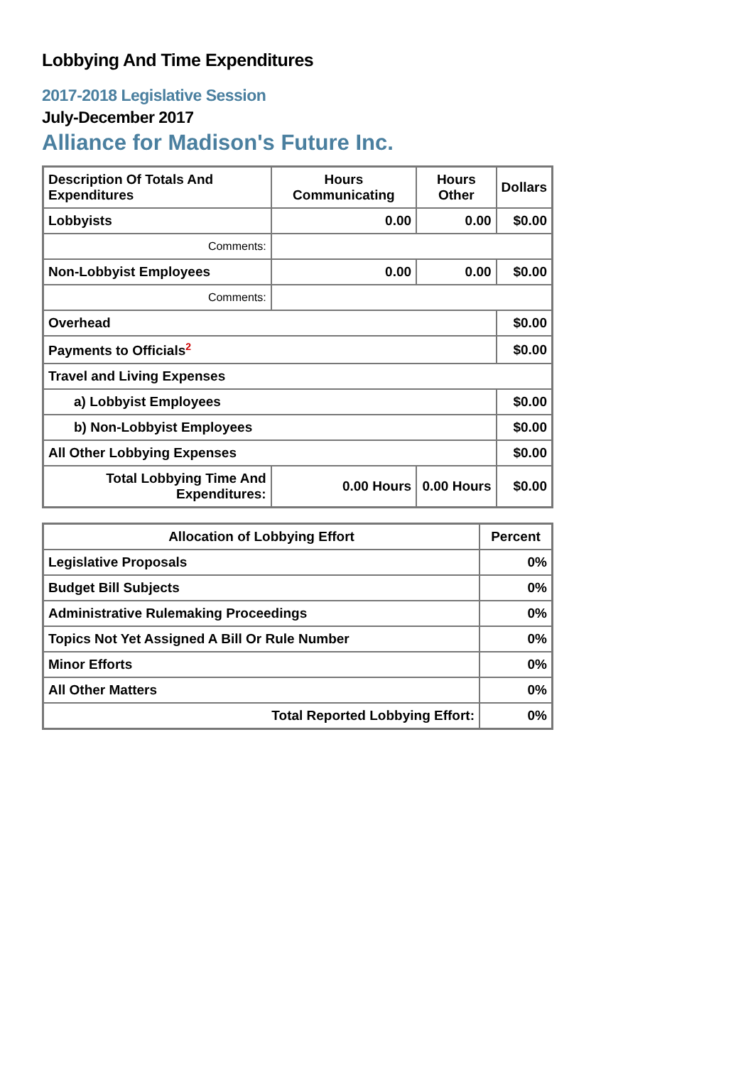Lobbying And Time Expenditures
2017-2018 Legislative Session
July-December 2017
Alliance for Madison's Future Inc.
| Description Of Totals And Expenditures | Hours Communicating | Hours Other | Dollars |
| --- | --- | --- | --- |
| Lobbyists | 0.00 | 0.00 | $0.00 |
| Comments: | | | |
| Non-Lobbyist Employees | 0.00 | 0.00 | $0.00 |
| Comments: | | | |
| Overhead | | | $0.00 |
| Payments to Officials<sup>2</sup> | | | $0.00 |
| Travel and Living Expenses | | | |
| a) Lobbyist Employees | | | $0.00 |
| b) Non-Lobbyist Employees | | | $0.00 |
| All Other Lobbying Expenses | | | $0.00 |
| Total Lobbying Time And Expenditures: | 0.00 Hours | 0.00 Hours | $0.00 |
| Allocation of Lobbying Effort | Percent |
| --- | --- |
| Legislative Proposals | 0% |
| Budget Bill Subjects | 0% |
| Administrative Rulemaking Proceedings | 0% |
| Topics Not Yet Assigned A Bill Or Rule Number | 0% |
| Minor Efforts | 0% |
| All Other Matters | 0% |
| Total Reported Lobbying Effort: | 0% |